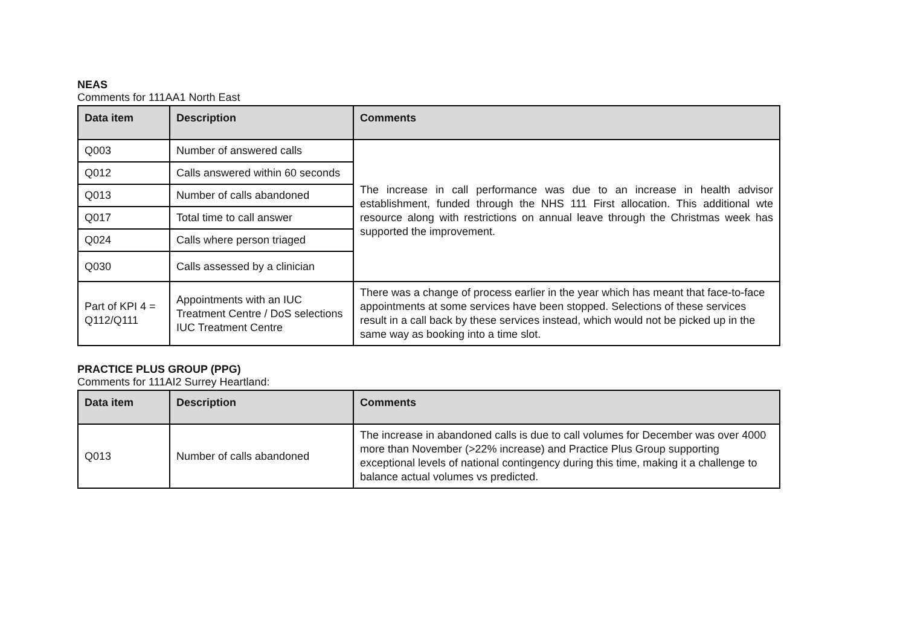NEAS
Comments for 111AA1 North East
| Data item | Description | Comments |
| --- | --- | --- |
| Q003 | Number of answered calls | The increase in call performance was due to an increase in health advisor establishment, funded through the NHS 111 First allocation. This additional wte resource along with restrictions on annual leave through the Christmas week has supported the improvement. |
| Q012 | Calls answered within 60 seconds | |
| Q013 | Number of calls abandoned | |
| Q017 | Total time to call answer | |
| Q024 | Calls where person triaged | |
| Q030 | Calls assessed by a clinician | |
| Part of KPI 4 = Q112/Q111 | Appointments with an IUC Treatment Centre / DoS selections IUC Treatment Centre | There was a change of process earlier in the year which has meant that face-to-face appointments at some services have been stopped. Selections of these services result in a call back by these services instead, which would not be picked up in the same way as booking into a time slot. |
PRACTICE PLUS GROUP (PPG)
Comments for 111AI2 Surrey Heartland:
| Data item | Description | Comments |
| --- | --- | --- |
| Q013 | Number of calls abandoned | The increase in abandoned calls is due to call volumes for December was over 4000 more than November (>22% increase) and Practice Plus Group supporting exceptional levels of national contingency during this time, making it a challenge to balance actual volumes vs predicted. |